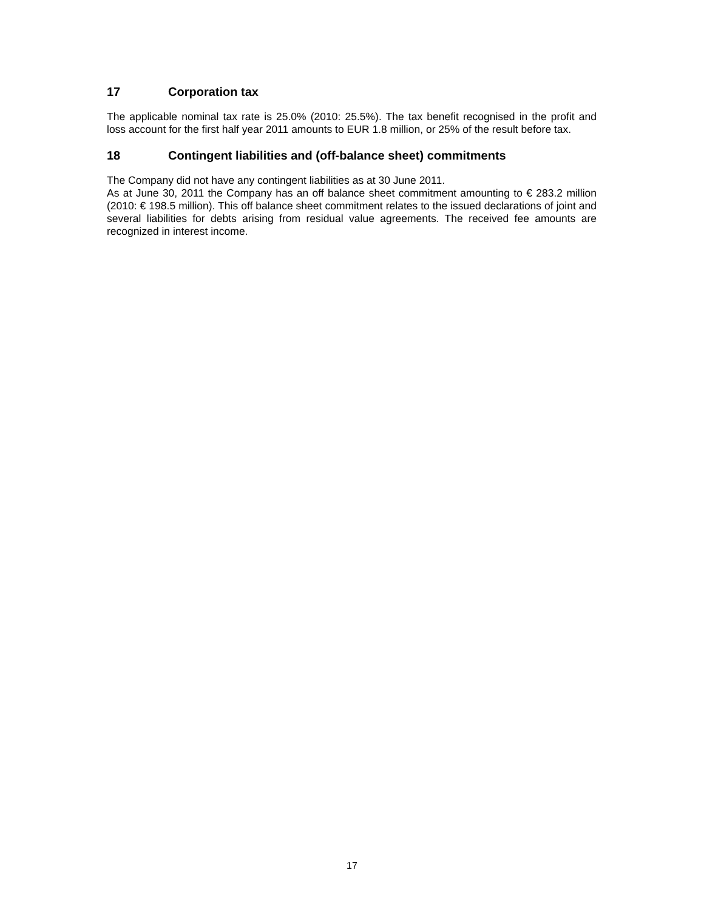17 Corporation tax
The applicable nominal tax rate is 25.0% (2010: 25.5%). The tax benefit recognised in the profit and loss account for the first half year 2011 amounts to EUR 1.8 million, or 25% of the result before tax.
18 Contingent liabilities and (off-balance sheet) commitments
The Company did not have any contingent liabilities as at 30 June 2011.
As at June 30, 2011 the Company has an off balance sheet commitment amounting to € 283.2 million (2010: € 198.5 million). This off balance sheet commitment relates to the issued declarations of joint and several liabilities for debts arising from residual value agreements. The received fee amounts are recognized in interest income.
17